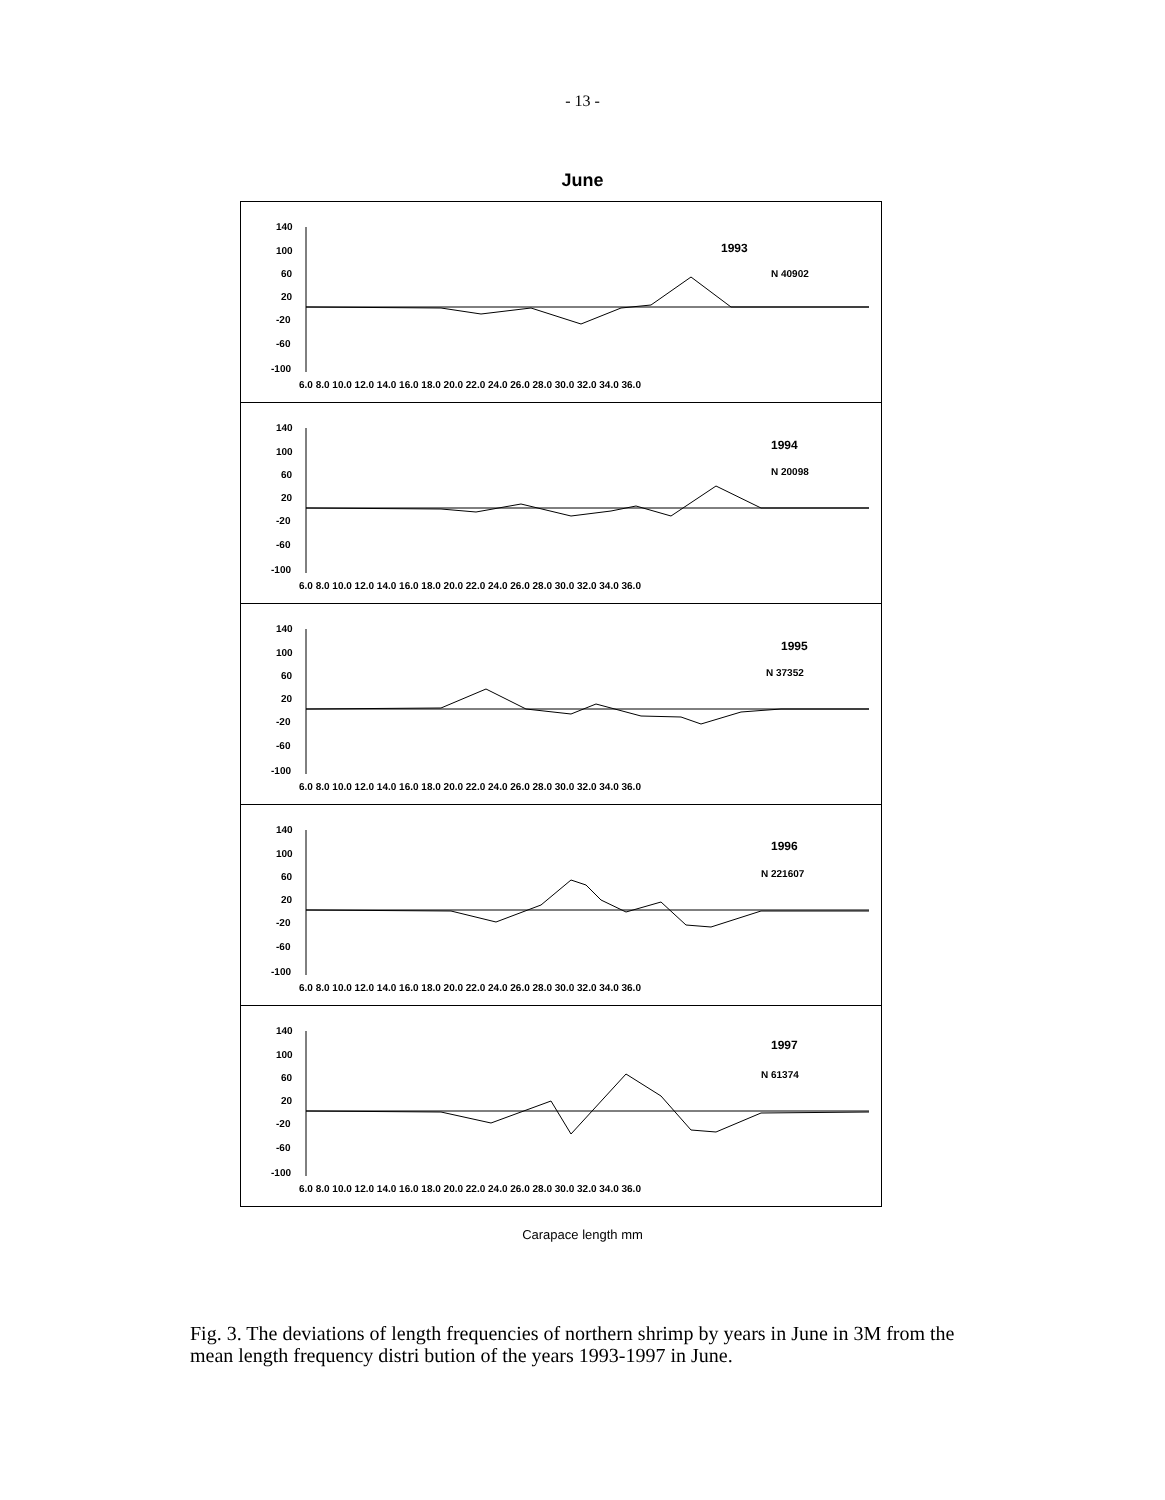- 13 -
June
140
100
60
20
-20
-60
-100
1993
N 40902
6.0 8.0 10.0 12.0 14.0 16.0 18.0 20.0 22.0 24.0 26.0 28.0 30.0 32.0 34.0 36.0
140
100
60
20
-20
-60
-100
1994
N 20098
6.0 8.0 10.0 12.0 14.0 16.0 18.0 20.0 22.0 24.0 26.0 28.0 30.0 32.0 34.0 36.0
140
100
60
20
-20
-60
-100
1995
N 37352
6.0 8.0 10.0 12.0 14.0 16.0 18.0 20.0 22.0 24.0 26.0 28.0 30.0 32.0 34.0 36.0
140
100
60
20
-20
-60
-100
1996
N 221607
6.0 8.0 10.0 12.0 14.0 16.0 18.0 20.0 22.0 24.0 26.0 28.0 30.0 32.0 34.0 36.0
140
100
60
20
-20
-60
-100
1997
N 61374
6.0 8.0 10.0 12.0 14.0 16.0 18.0 20.0 22.0 24.0 26.0 28.0 30.0 32.0 34.0 36.0
Carapace length mm
Fig. 3. The deviations of length frequencies of northern shrimp by years in June in 3M from the mean length frequency distri bution of the years 1993-1997 in June.